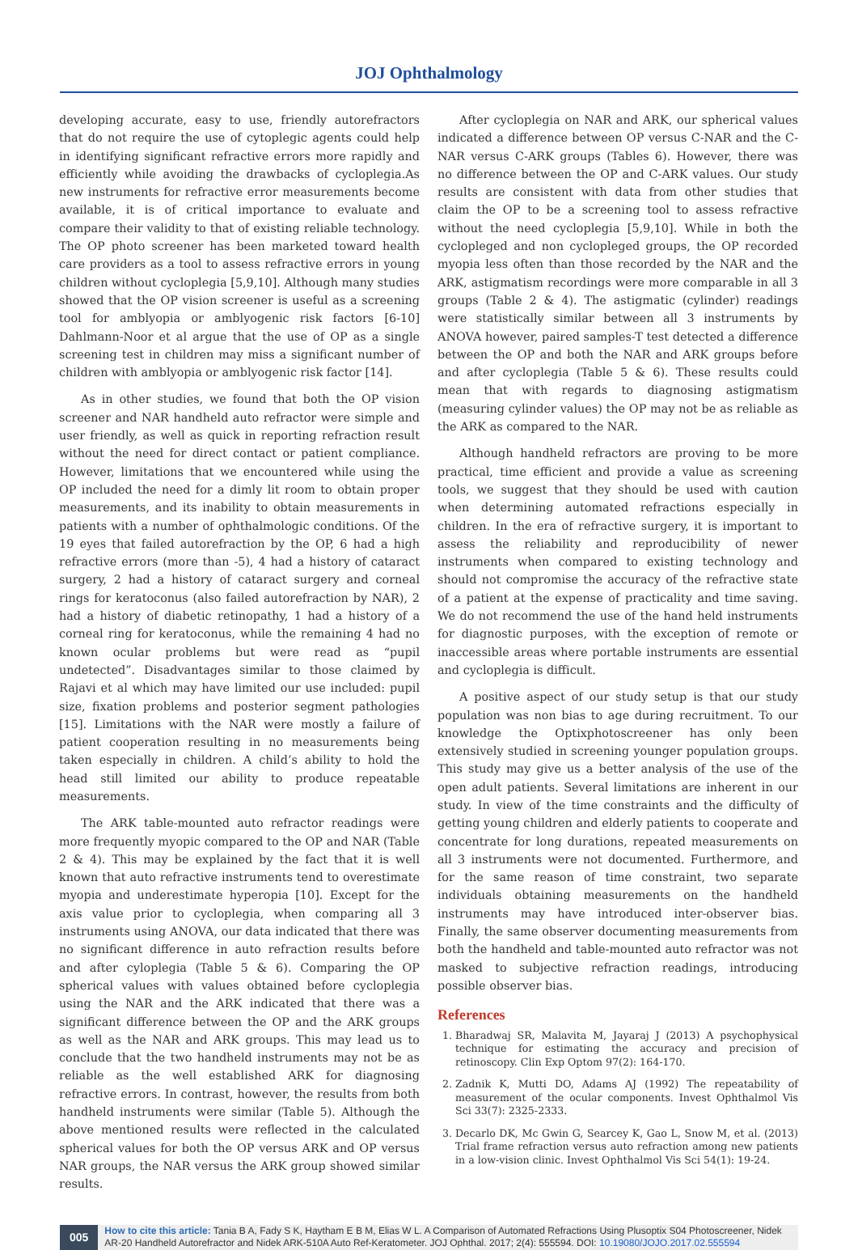JOJ Ophthalmology
developing accurate, easy to use, friendly autorefractors that do not require the use of cytoplegic agents could help in identifying significant refractive errors more rapidly and efficiently while avoiding the drawbacks of cycloplegia.As new instruments for refractive error measurements become available, it is of critical importance to evaluate and compare their validity to that of existing reliable technology. The OP photo screener has been marketed toward health care providers as a tool to assess refractive errors in young children without cycloplegia [5,9,10]. Although many studies showed that the OP vision screener is useful as a screening tool for amblyopia or amblyogenic risk factors [6-10] Dahlmann-Noor et al argue that the use of OP as a single screening test in children may miss a significant number of children with amblyopia or amblyogenic risk factor [14].
As in other studies, we found that both the OP vision screener and NAR handheld auto refractor were simple and user friendly, as well as quick in reporting refraction result without the need for direct contact or patient compliance. However, limitations that we encountered while using the OP included the need for a dimly lit room to obtain proper measurements, and its inability to obtain measurements in patients with a number of ophthalmologic conditions. Of the 19 eyes that failed autorefraction by the OP, 6 had a high refractive errors (more than -5), 4 had a history of cataract surgery, 2 had a history of cataract surgery and corneal rings for keratoconus (also failed autorefraction by NAR), 2 had a history of diabetic retinopathy, 1 had a history of a corneal ring for keratoconus, while the remaining 4 had no known ocular problems but were read as “pupil undetected”. Disadvantages similar to those claimed by Rajavi et al which may have limited our use included: pupil size, fixation problems and posterior segment pathologies [15]. Limitations with the NAR were mostly a failure of patient cooperation resulting in no measurements being taken especially in children. A child’s ability to hold the head still limited our ability to produce repeatable measurements.
The ARK table-mounted auto refractor readings were more frequently myopic compared to the OP and NAR (Table 2 & 4). This may be explained by the fact that it is well known that auto refractive instruments tend to overestimate myopia and underestimate hyperopia [10]. Except for the axis value prior to cycloplegia, when comparing all 3 instruments using ANOVA, our data indicated that there was no significant difference in auto refraction results before and after cyloplegia (Table 5 & 6). Comparing the OP spherical values with values obtained before cycloplegia using the NAR and the ARK indicated that there was a significant difference between the OP and the ARK groups as well as the NAR and ARK groups. This may lead us to conclude that the two handheld instruments may not be as reliable as the well established ARK for diagnosing refractive errors. In contrast, however, the results from both handheld instruments were similar (Table 5). Although the above mentioned results were reflected in the calculated spherical values for both the OP versus ARK and OP versus NAR groups, the NAR versus the ARK group showed similar results.
After cycloplegia on NAR and ARK, our spherical values indicated a difference between OP versus C-NAR and the C-NAR versus C-ARK groups (Tables 6). However, there was no difference between the OP and C-ARK values. Our study results are consistent with data from other studies that claim the OP to be a screening tool to assess refractive without the need cycloplegia [5,9,10]. While in both the cyclopleged and non cyclopleged groups, the OP recorded myopia less often than those recorded by the NAR and the ARK, astigmatism recordings were more comparable in all 3 groups (Table 2 & 4). The astigmatic (cylinder) readings were statistically similar between all 3 instruments by ANOVA however, paired samples-T test detected a difference between the OP and both the NAR and ARK groups before and after cycloplegia (Table 5 & 6). These results could mean that with regards to diagnosing astigmatism (measuring cylinder values) the OP may not be as reliable as the ARK as compared to the NAR.
Although handheld refractors are proving to be more practical, time efficient and provide a value as screening tools, we suggest that they should be used with caution when determining automated refractions especially in children. In the era of refractive surgery, it is important to assess the reliability and reproducibility of newer instruments when compared to existing technology and should not compromise the accuracy of the refractive state of a patient at the expense of practicality and time saving. We do not recommend the use of the hand held instruments for diagnostic purposes, with the exception of remote or inaccessible areas where portable instruments are essential and cycloplegia is difficult.
A positive aspect of our study setup is that our study population was non bias to age during recruitment. To our knowledge the Optixphotoscreener has only been extensively studied in screening younger population groups. This study may give us a better analysis of the use of the open adult patients. Several limitations are inherent in our study. In view of the time constraints and the difficulty of getting young children and elderly patients to cooperate and concentrate for long durations, repeated measurements on all 3 instruments were not documented. Furthermore, and for the same reason of time constraint, two separate individuals obtaining measurements on the handheld instruments may have introduced inter-observer bias. Finally, the same observer documenting measurements from both the handheld and table-mounted auto refractor was not masked to subjective refraction readings, introducing possible observer bias.
References
1. Bharadwaj SR, Malavita M, Jayaraj J (2013) A psychophysical technique for estimating the accuracy and precision of retinoscopy. Clin Exp Optom 97(2): 164-170.
2. Zadnik K, Mutti DO, Adams AJ (1992) The repeatability of measurement of the ocular components. Invest Ophthalmol Vis Sci 33(7): 2325-2333.
3. Decarlo DK, Mc Gwin G, Searcey K, Gao L, Snow M, et al. (2013) Trial frame refraction versus auto refraction among new patients in a low-vision clinic. Invest Ophthalmol Vis Sci 54(1): 19-24.
005
How to cite this article: Tania B A, Fady S K, Haytham E B M, Elias W L. A Comparison of Automated Refractions Using Plusoptix S04 Photoscreener, Nidek AR-20 Handheld Autorefractor and Nidek ARK-510A Auto Ref-Keratometer. JOJ Ophthal. 2017; 2(4): 555594. DOI: 10.19080/JOJO.2017.02.555594